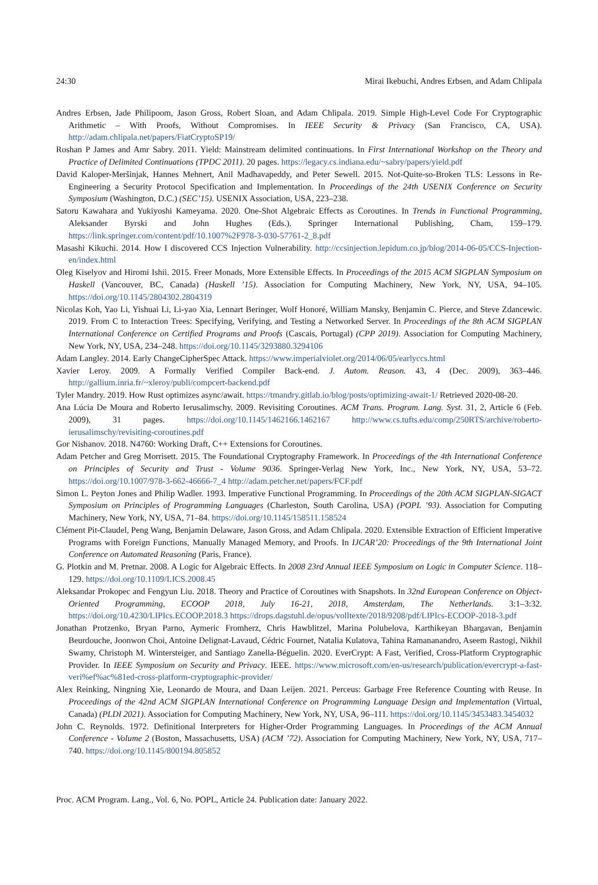24:30 Mirai Ikebuchi, Andres Erbsen, and Adam Chlipala
Andres Erbsen, Jade Philipoom, Jason Gross, Robert Sloan, and Adam Chlipala. 2019. Simple High-Level Code For Cryptographic Arithmetic – With Proofs, Without Compromises. In IEEE Security & Privacy (San Francisco, CA, USA). http://adam.chlipala.net/papers/FiatCryptoSP19/
Roshan P James and Amr Sabry. 2011. Yield: Mainstream delimited continuations. In First International Workshop on the Theory and Practice of Delimited Continuations (TPDC 2011). 20 pages. https://legacy.cs.indiana.edu/~sabry/papers/yield.pdf
David Kaloper-Meršinjak, Hannes Mehnert, Anil Madhavapeddy, and Peter Sewell. 2015. Not-Quite-so-Broken TLS: Lessons in Re-Engineering a Security Protocol Specification and Implementation. In Proceedings of the 24th USENIX Conference on Security Symposium (Washington, D.C.) (SEC’15). USENIX Association, USA, 223–238.
Satoru Kawahara and Yukiyoshi Kameyama. 2020. One-Shot Algebraic Effects as Coroutines. In Trends in Functional Programming, Aleksander Byrski and John Hughes (Eds.). Springer International Publishing, Cham, 159–179. https://link.springer.com/content/pdf/10.1007%2F978-3-030-57761-2_8.pdf
Masashi Kikuchi. 2014. How I discovered CCS Injection Vulnerability. http://ccsinjection.lepidum.co.jp/blog/2014-06-05/CCS-Injection-en/index.html
Oleg Kiselyov and Hiromi Ishii. 2015. Freer Monads, More Extensible Effects. In Proceedings of the 2015 ACM SIGPLAN Symposium on Haskell (Vancouver, BC, Canada) (Haskell ’15). Association for Computing Machinery, New York, NY, USA, 94–105. https://doi.org/10.1145/2804302.2804319
Nicolas Koh, Yao Li, Yishuai Li, Li-yao Xia, Lennart Beringer, Wolf Honoré, William Mansky, Benjamin C. Pierce, and Steve Zdancewic. 2019. From C to Interaction Trees: Specifying, Verifying, and Testing a Networked Server. In Proceedings of the 8th ACM SIGPLAN International Conference on Certified Programs and Proofs (Cascais, Portugal) (CPP 2019). Association for Computing Machinery, New York, NY, USA, 234–248. https://doi.org/10.1145/3293880.3294106
Adam Langley. 2014. Early ChangeCipherSpec Attack. https://www.imperialviolet.org/2014/06/05/earlyccs.html
Xavier Leroy. 2009. A Formally Verified Compiler Back-end. J. Autom. Reason. 43, 4 (Dec. 2009), 363–446. http://gallium.inria.fr/~xleroy/publi/compcert-backend.pdf
Tyler Mandry. 2019. How Rust optimizes async/await. https://tmandry.gitlab.io/blog/posts/optimizing-await-1/ Retrieved 2020-08-20.
Ana Lúcia De Moura and Roberto Ierusalimschy. 2009. Revisiting Coroutines. ACM Trans. Program. Lang. Syst. 31, 2, Article 6 (Feb. 2009), 31 pages. https://doi.org/10.1145/1462166.1462167 http://www.cs.tufts.edu/comp/250RTS/archive/roberto-ierusalimschy/revisiting-coroutines.pdf
Gor Nishanov. 2018. N4760: Working Draft, C++ Extensions for Coroutines.
Adam Petcher and Greg Morrisett. 2015. The Foundational Cryptography Framework. In Proceedings of the 4th International Conference on Principles of Security and Trust - Volume 9036. Springer-Verlag New York, Inc., New York, NY, USA, 53–72. https://doi.org/10.1007/978-3-662-46666-7_4 http://adam.petcher.net/papers/FCF.pdf
Simon L. Peyton Jones and Philip Wadler. 1993. Imperative Functional Programming. In Proceedings of the 20th ACM SIGPLAN-SIGACT Symposium on Principles of Programming Languages (Charleston, South Carolina, USA) (POPL ’93). Association for Computing Machinery, New York, NY, USA, 71–84. https://doi.org/10.1145/158511.158524
Clément Pit-Claudel, Peng Wang, Benjamin Delaware, Jason Gross, and Adam Chlipala. 2020. Extensible Extraction of Efficient Imperative Programs with Foreign Functions, Manually Managed Memory, and Proofs. In IJCAR’20: Proceedings of the 9th International Joint Conference on Automated Reasoning (Paris, France).
G. Plotkin and M. Pretnar. 2008. A Logic for Algebraic Effects. In 2008 23rd Annual IEEE Symposium on Logic in Computer Science. 118–129. https://doi.org/10.1109/LICS.2008.45
Aleksandar Prokopec and Fengyun Liu. 2018. Theory and Practice of Coroutines with Snapshots. In 32nd European Conference on Object-Oriented Programming, ECOOP 2018, July 16-21, 2018, Amsterdam, The Netherlands. 3:1–3:32. https://doi.org/10.4230/LIPIcs.ECOOP.2018.3 https://drops.dagstuhl.de/opus/volltexte/2018/9208/pdf/LIPIcs-ECOOP-2018-3.pdf
Jonathan Protzenko, Bryan Parno, Aymeric Fromherz, Chris Hawblitzel, Marina Polubelova, Karthikeyan Bhargavan, Benjamin Beurdouche, Joonwon Choi, Antoine Delignat-Lavaud, Cédric Fournet, Natalia Kulatova, Tahina Ramananandro, Aseem Rastogi, Nikhil Swamy, Christoph M. Wintersteiger, and Santiago Zanella-Béguelin. 2020. EverCrypt: A Fast, Verified, Cross-Platform Cryptographic Provider. In IEEE Symposium on Security and Privacy. IEEE. https://www.microsoft.com/en-us/research/publication/evercrypt-a-fast-veri%ef%ac%81ed-cross-platform-cryptographic-provider/
Alex Reinking, Ningning Xie, Leonardo de Moura, and Daan Leijen. 2021. Perceus: Garbage Free Reference Counting with Reuse. In Proceedings of the 42nd ACM SIGPLAN International Conference on Programming Language Design and Implementation (Virtual, Canada) (PLDI 2021). Association for Computing Machinery, New York, NY, USA, 96–111. https://doi.org/10.1145/3453483.3454032
John C. Reynolds. 1972. Definitional Interpreters for Higher-Order Programming Languages. In Proceedings of the ACM Annual Conference - Volume 2 (Boston, Massachusetts, USA) (ACM ’72). Association for Computing Machinery, New York, NY, USA, 717–740. https://doi.org/10.1145/800194.805852
Proc. ACM Program. Lang., Vol. 6, No. POPL, Article 24. Publication date: January 2022.